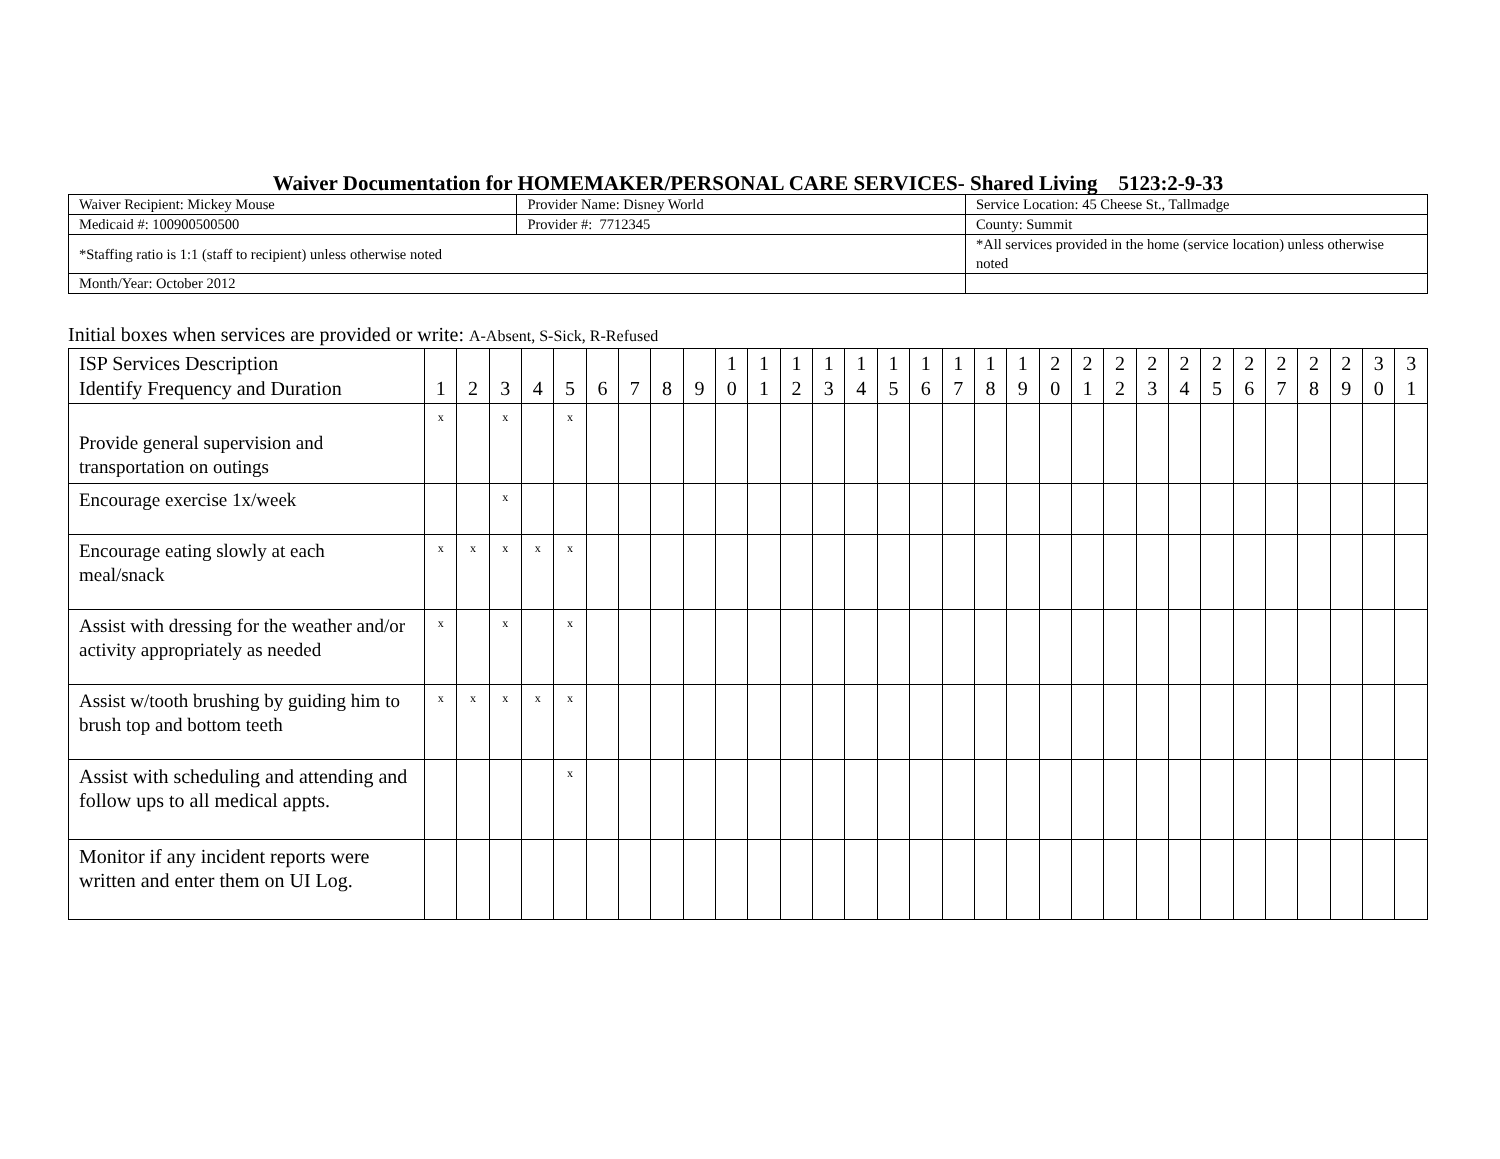Waiver Documentation for HOMEMAKER/PERSONAL CARE SERVICES- Shared Living 5123:2-9-33
| Waiver Recipient: Mickey Mouse | Provider Name: Disney World | | Service Location: 45 Cheese St., Tallmadge |
| Medicaid #: 100900500500 | Provider #: 7712345 | | County: Summit |
| *Staffing ratio is 1:1 (staff to recipient) unless otherwise noted | | *All services provided in the home (service location) unless otherwise noted | |
| Month/Year: October 2012 | | | |
Initial boxes when services are provided or write: A-Absent, S-Sick, R-Refused
| ISP Services Description Identify Frequency and Duration | 1 | 2 | 3 | 4 | 5 | 6 | 7 | 8 | 9 | 1 0 | 1 1 | 1 2 | 1 3 | 1 4 | 1 5 | 1 6 | 1 7 | 1 8 | 1 9 | 2 0 | 2 1 | 2 2 | 2 3 | 2 4 | 2 5 | 2 6 | 2 7 | 2 8 | 2 9 | 3 0 | 3 1 |
| --- | --- | --- | --- | --- | --- | --- | --- | --- | --- | --- | --- | --- | --- | --- | --- | --- | --- | --- | --- | --- | --- | --- | --- | --- | --- | --- | --- | --- | --- | --- | --- |
| Provide general supervision and transportation on outings | x | | x | | x | | | | | | | | | | | | | | | | | | | | | | | | | | |
| Encourage exercise 1x/week | | | x | | | | | | | | | | | | | | | | | | | | | | | | | | | | |
| Encourage eating slowly at each meal/snack | x | x | x | x | x | | | | | | | | | | | | | | | | | | | | | | | | | | |
| Assist with dressing for the weather and/or activity appropriately as needed | x | | x | | x | | | | | | | | | | | | | | | | | | | | | | | | | | |
| Assist w/tooth brushing by guiding him to brush top and bottom teeth | x | x | x | x | x | | | | | | | | | | | | | | | | | | | | | | | | | | |
| Assist with scheduling and attending and follow ups to all medical appts. | | | | | x | | | | | | | | | | | | | | | | | | | | | | | | | | |
| Monitor if any incident reports were written and enter them on UI Log. | | | | | | | | | | | | | | | | | | | | | | | | | | | | | | | |